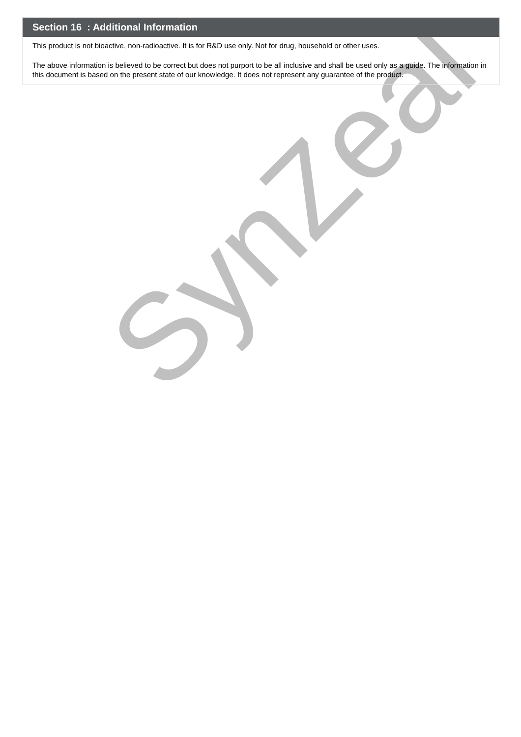SynZeal
Section 16 : Additional Information
This product is not bioactive, non-radioactive. It is for R&D use only. Not for drug, household or other uses.
The above information is believed to be correct but does not purport to be all inclusive and shall be used only as a guide. The information in this document is based on the present state of our knowledge. It does not represent any guarantee of the product.